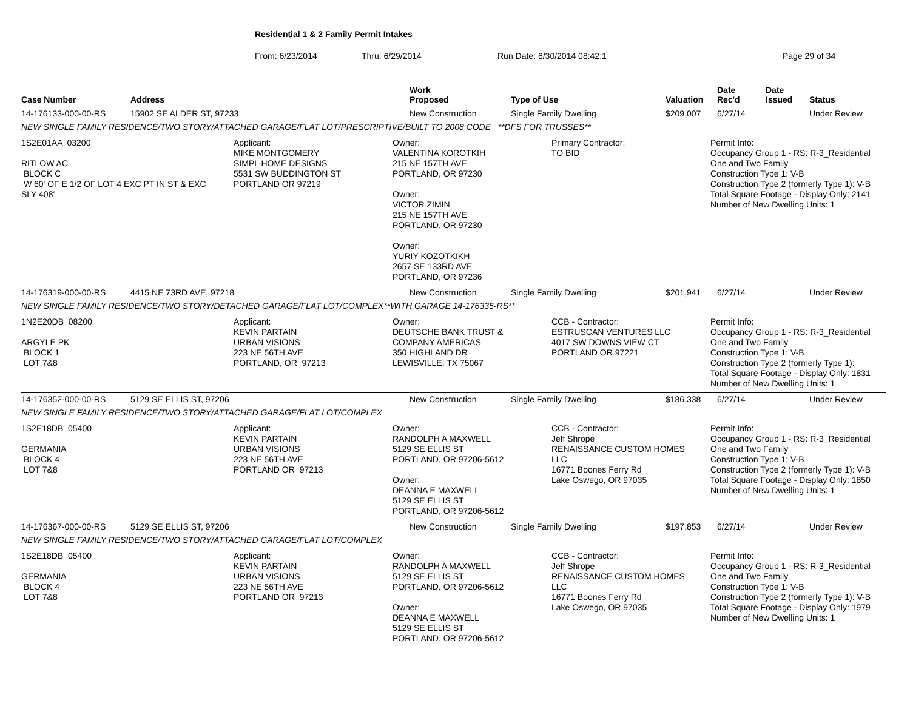Residential 1 & 2 Family Permit Intakes
From: 6/23/2014 Thru: 6/29/2014 Run Date: 6/30/2014 08:42:1 Page 29 of 34
| Case Number | Address | Work Proposed | Type of Use | Valuation | Date Rec'd | Date Issued | Status |
| --- | --- | --- | --- | --- | --- | --- | --- |
| 14-176133-000-00-RS | 15902 SE ALDER ST, 97233 | New Construction | Single Family Dwelling | $209,007 | 6/27/14 | | Under Review |
| NEW SINGLE FAMILY RESIDENCE/TWO STORY/ATTACHED GARAGE/FLAT LOT/PRESCRIPTIVE/BUILT TO 2008 CODE **DFS FOR TRUSSES** | | | | | | | |
| 1S2E01AA 03200 RITLOW AC BLOCK C W 60' OF E 1/2 OF LOT 4 EXC PT IN ST & EXC SLY 408' Applicant: MIKE MONTGOMERY SIMPL HOME DESIGNS 5531 SW BUDDINGTON ST PORTLAND OR 97219 Owner: VALENTINA KOROTKIH 215 NE 157TH AVE PORTLAND, OR 97230 Owner: VICTOR ZIMIN 215 NE 157TH AVE PORTLAND, OR 97230 Owner: YURIY KOZOTKIKH 2657 SE 133RD AVE PORTLAND, OR 97236 Primary Contractor: TO BID Permit Info: Occupancy Group 1 - RS: R-3_Residential One and Two Family Construction Type 1: V-B Construction Type 2 (formerly Type 1): V-B Total Square Footage - Display Only: 2141 Number of New Dwelling Units: 1 | | | | | | | |
| 14-176319-000-00-RS | 4415 NE 73RD AVE, 97218 | New Construction | Single Family Dwelling | $201,941 | 6/27/14 | | Under Review |
| NEW SINGLE FAMILY RESIDENCE/TWO STORY/DETACHED GARAGE/FLAT LOT/COMPLEX**WITH GARAGE 14-176335-RS** | | | | | | | |
| 1N2E20DB 08200 ARGYLE PK BLOCK 1 LOT 7&8 Applicant: KEVIN PARTAIN URBAN VISIONS 223 NE 56TH AVE PORTLAND, OR 97213 Owner: DEUTSCHE BANK TRUST & COMPANY AMERICAS 350 HIGHLAND DR LEWISVILLE, TX 75067 CCB - Contractor: ESTRUSCAN VENTURES LLC 4017 SW DOWNS VIEW CT PORTLAND OR 97221 Permit Info: Occupancy Group 1 - RS: R-3_Residential One and Two Family Construction Type 1: V-B Construction Type 2 (formerly Type 1): Total Square Footage - Display Only: 1831 Number of New Dwelling Units: 1 | | | | | | | |
| 14-176352-000-00-RS | 5129 SE ELLIS ST, 97206 | New Construction | Single Family Dwelling | $186,338 | 6/27/14 | | Under Review |
| NEW SINGLE FAMILY RESIDENCE/TWO STORY/ATTACHED GARAGE/FLAT LOT/COMPLEX | | | | | | | |
| 1S2E18DB 05400 GERMANIA BLOCK 4 LOT 7&8 Applicant: KEVIN PARTAIN URBAN VISIONS 223 NE 56TH AVE PORTLAND OR 97213 Owner: RANDOLPH A MAXWELL 5129 SE ELLIS ST PORTLAND, OR 97206-5612 Owner: DEANNA E MAXWELL 5129 SE ELLIS ST PORTLAND, OR 97206-5612 CCB - Contractor: Jeff Shrope RENAISSANCE CUSTOM HOMES LLC 16771 Boones Ferry Rd Lake Oswego, OR 97035 Permit Info: Occupancy Group 1 - RS: R-3_Residential One and Two Family Construction Type 1: V-B Construction Type 2 (formerly Type 1): V-B Total Square Footage - Display Only: 1850 Number of New Dwelling Units: 1 | | | | | | | |
| 14-176367-000-00-RS | 5129 SE ELLIS ST, 97206 | New Construction | Single Family Dwelling | $197,853 | 6/27/14 | | Under Review |
| NEW SINGLE FAMILY RESIDENCE/TWO STORY/ATTACHED GARAGE/FLAT LOT/COMPLEX | | | | | | | |
| 1S2E18DB 05400 GERMANIA BLOCK 4 LOT 7&8 Applicant: KEVIN PARTAIN URBAN VISIONS 223 NE 56TH AVE PORTLAND OR 97213 Owner: RANDOLPH A MAXWELL 5129 SE ELLIS ST PORTLAND, OR 97206-5612 Owner: DEANNA E MAXWELL 5129 SE ELLIS ST PORTLAND, OR 97206-5612 CCB - Contractor: Jeff Shrope RENAISSANCE CUSTOM HOMES LLC 16771 Boones Ferry Rd Lake Oswego, OR 97035 Permit Info: Occupancy Group 1 - RS: R-3_Residential One and Two Family Construction Type 1: V-B Construction Type 2 (formerly Type 1): V-B Total Square Footage - Display Only: 1979 Number of New Dwelling Units: 1 | | | | | | | |